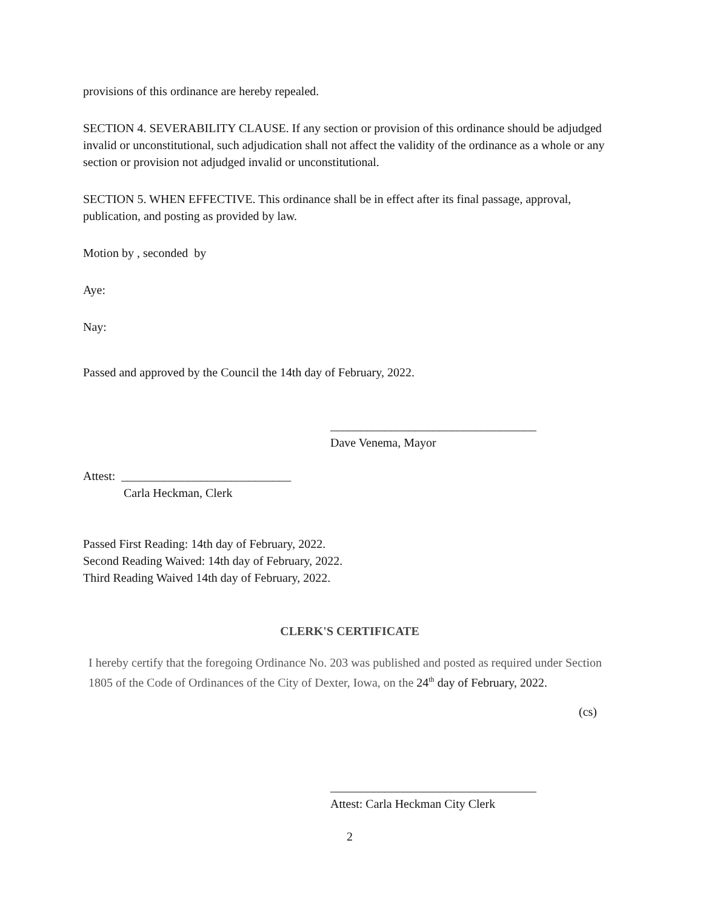provisions of this ordinance are hereby repealed.
SECTION 4. SEVERABILITY CLAUSE. If any section or provision of this ordinance should be adjudged invalid or unconstitutional, such adjudication shall not affect the validity of the ordinance as a whole or any section or provision not adjudged invalid or unconstitutional.
SECTION 5. WHEN EFFECTIVE. This ordinance shall be in effect after its final passage, approval, publication, and posting as provided by law.
Motion by , seconded by
Aye:
Nay:
Passed and approved by the Council the 14th day of February, 2022.
__________________________________
Dave Venema, Mayor
Attest: ____________________________
Carla Heckman, Clerk
Passed First Reading: 14th day of February, 2022.
Second Reading Waived: 14th day of February, 2022.
Third Reading Waived 14th day of February, 2022.
CLERK'S CERTIFICATE
I hereby certify that the foregoing Ordinance No. 203 was published and posted as required under Section 1805 of the Code of Ordinances of the City of Dexter, Iowa, on the 24<sup>th</sup> day of February, 2022.
(cs)
__________________________________
Attest: Carla Heckman City Clerk
2